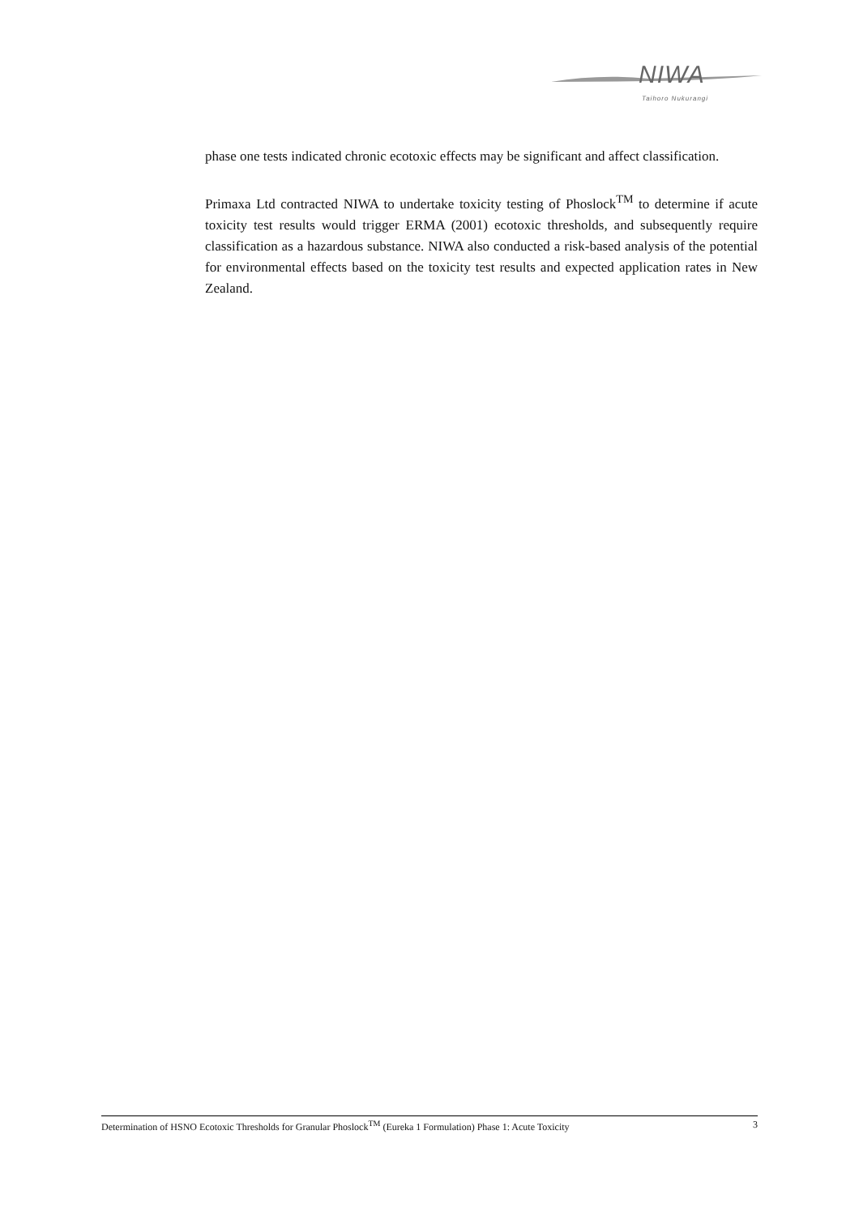NIWA
Taihoro Nukurangi
phase one tests indicated chronic ecotoxic effects may be significant and affect classification.
Primaxa Ltd contracted NIWA to undertake toxicity testing of Phoslock<sup>TM</sup> to determine if acute toxicity test results would trigger ERMA (2001) ecotoxic thresholds, and subsequently require classification as a hazardous substance. NIWA also conducted a risk-based analysis of the potential for environmental effects based on the toxicity test results and expected application rates in New Zealand.
Determination of HSNO Ecotoxic Thresholds for Granular Phoslock<sup>TM</sup> (Eureka 1 Formulation) Phase 1: Acute Toxicity 3